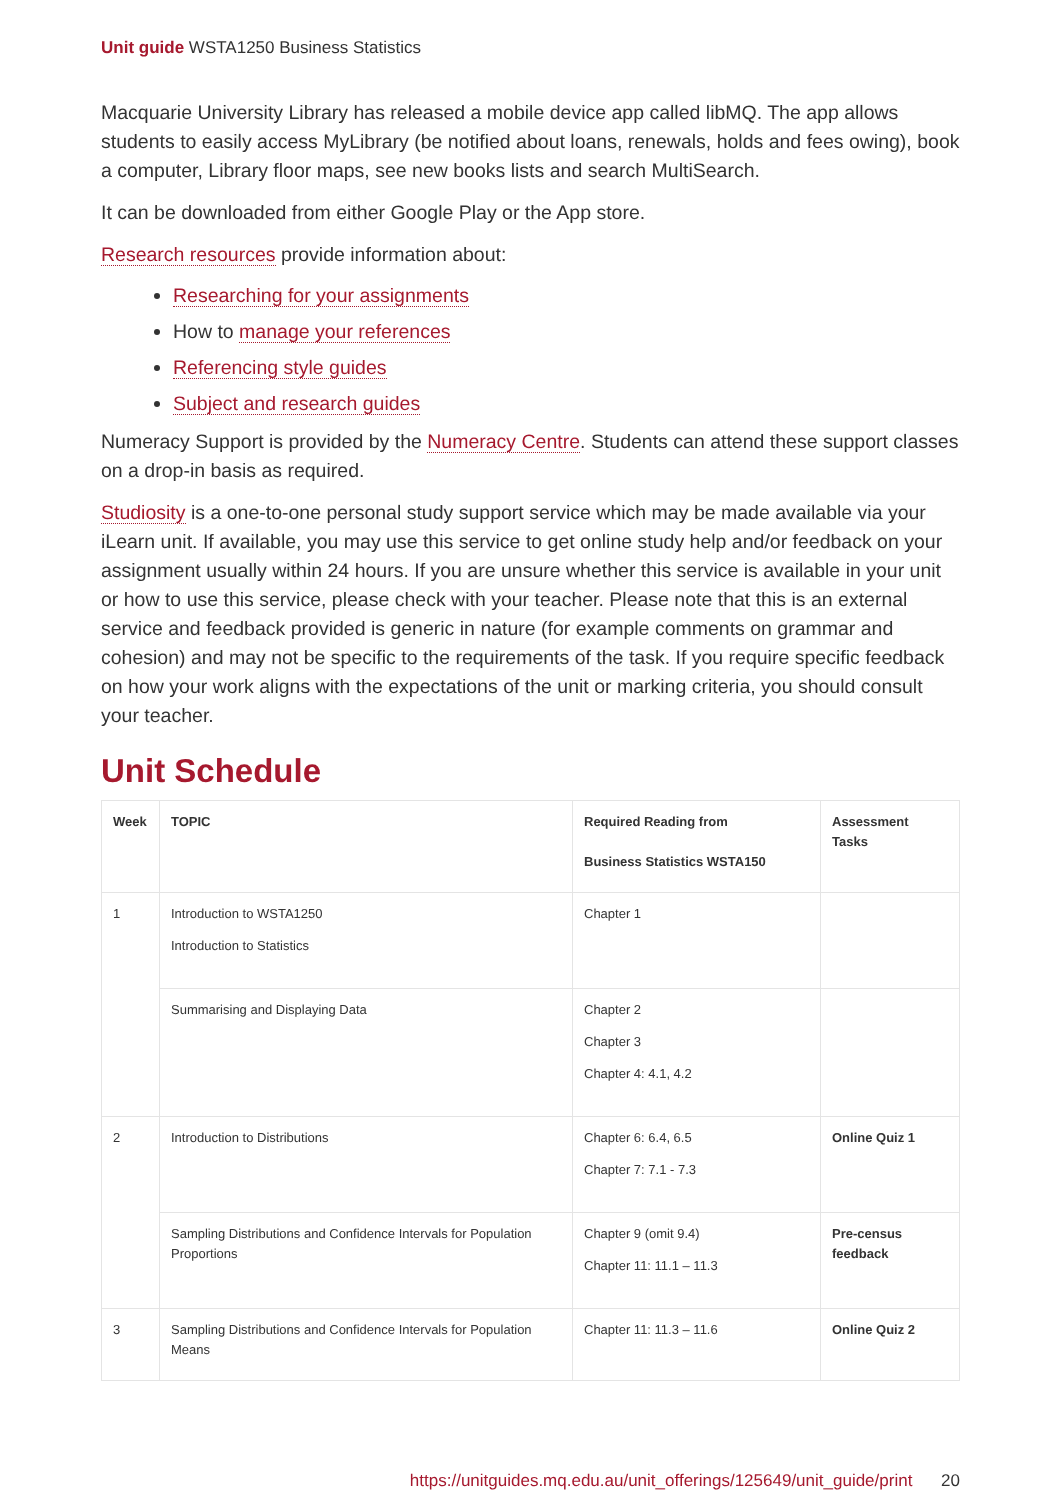Unit guide WSTA1250 Business Statistics
Macquarie University Library has released a mobile device app called libMQ. The app allows students to easily access MyLibrary (be notified about loans, renewals, holds and fees owing), book a computer, Library floor maps, see new books lists and search MultiSearch.
It can be downloaded from either Google Play or the App store.
Research resources provide information about:
Researching for your assignments
How to manage your references
Referencing style guides
Subject and research guides
Numeracy Support is provided by the Numeracy Centre. Students can attend these support classes on a drop-in basis as required.
Studiosity is a one-to-one personal study support service which may be made available via your iLearn unit. If available, you may use this service to get online study help and/or feedback on your assignment usually within 24 hours. If you are unsure whether this service is available in your unit or how to use this service, please check with your teacher. Please note that this is an external service and feedback provided is generic in nature (for example comments on grammar and cohesion) and may not be specific to the requirements of the task. If you require specific feedback on how your work aligns with the expectations of the unit or marking criteria, you should consult your teacher.
Unit Schedule
| Week | TOPIC | Required Reading from Business Statistics WSTA150 | Assessment Tasks |
| --- | --- | --- | --- |
| 1 | Introduction to WSTA1250 Introduction to Statistics | Chapter 1 | |
| | Summarising and Displaying Data | Chapter 2 Chapter 3 Chapter 4: 4.1, 4.2 | |
| 2 | Introduction to Distributions | Chapter 6: 6.4, 6.5 Chapter 7: 7.1 - 7.3 | Online Quiz 1 |
| | Sampling Distributions and Confidence Intervals for Population Proportions | Chapter 9 (omit 9.4) Chapter 11: 11.1 – 11.3 | Pre-census feedback |
| 3 | Sampling Distributions and Confidence Intervals for Population Means | Chapter 11: 11.3 – 11.6 | Online Quiz 2 |
https://unitguides.mq.edu.au/unit_offerings/125649/unit_guide/print 20